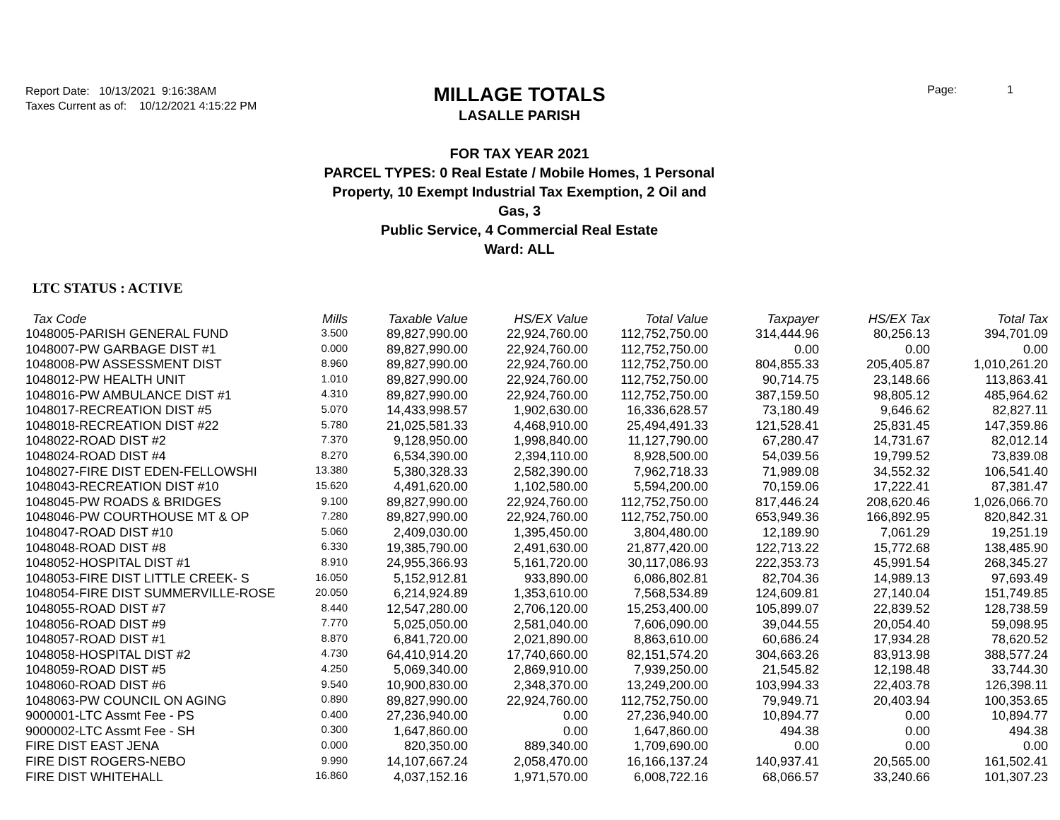Report Date: 10/13/2021 9:16:38AM
Taxes Current as of: 10/12/2021 4:15:22 PM
MILLAGE TOTALS
LASALLE PARISH
FOR TAX YEAR 2021
PARCEL TYPES: 0 Real Estate / Mobile Homes, 1 Personal
Property, 10 Exempt Industrial Tax Exemption, 2 Oil and Gas, 3
Public Service, 4 Commercial Real Estate
Ward: ALL
Page: 1
LTC STATUS : ACTIVE
| Tax Code | Mills | Taxable Value | HS/EX Value | Total Value | Taxpayer | HS/EX Tax | Total Tax |
| --- | --- | --- | --- | --- | --- | --- | --- |
| 1048005-PARISH GENERAL FUND | 3.500 | 89,827,990.00 | 22,924,760.00 | 112,752,750.00 | 314,444.96 | 80,256.13 | 394,701.09 |
| 1048007-PW GARBAGE DIST #1 | 0.000 | 89,827,990.00 | 22,924,760.00 | 112,752,750.00 | 0.00 | 0.00 | 0.00 |
| 1048008-PW ASSESSMENT DIST | 8.960 | 89,827,990.00 | 22,924,760.00 | 112,752,750.00 | 804,855.33 | 205,405.87 | 1,010,261.20 |
| 1048012-PW HEALTH UNIT | 1.010 | 89,827,990.00 | 22,924,760.00 | 112,752,750.00 | 90,714.75 | 23,148.66 | 113,863.41 |
| 1048016-PW AMBULANCE DIST #1 | 4.310 | 89,827,990.00 | 22,924,760.00 | 112,752,750.00 | 387,159.50 | 98,805.12 | 485,964.62 |
| 1048017-RECREATION DIST #5 | 5.070 | 14,433,998.57 | 1,902,630.00 | 16,336,628.57 | 73,180.49 | 9,646.62 | 82,827.11 |
| 1048018-RECREATION DIST #22 | 5.780 | 21,025,581.33 | 4,468,910.00 | 25,494,491.33 | 121,528.41 | 25,831.45 | 147,359.86 |
| 1048022-ROAD DIST #2 | 7.370 | 9,128,950.00 | 1,998,840.00 | 11,127,790.00 | 67,280.47 | 14,731.67 | 82,012.14 |
| 1048024-ROAD DIST #4 | 8.270 | 6,534,390.00 | 2,394,110.00 | 8,928,500.00 | 54,039.56 | 19,799.52 | 73,839.08 |
| 1048027-FIRE DIST EDEN-FELLOWSHI | 13.380 | 5,380,328.33 | 2,582,390.00 | 7,962,718.33 | 71,989.08 | 34,552.32 | 106,541.40 |
| 1048043-RECREATION DIST #10 | 15.620 | 4,491,620.00 | 1,102,580.00 | 5,594,200.00 | 70,159.06 | 17,222.41 | 87,381.47 |
| 1048045-PW ROADS & BRIDGES | 9.100 | 89,827,990.00 | 22,924,760.00 | 112,752,750.00 | 817,446.24 | 208,620.46 | 1,026,066.70 |
| 1048046-PW COURTHOUSE MT & OP | 7.280 | 89,827,990.00 | 22,924,760.00 | 112,752,750.00 | 653,949.36 | 166,892.95 | 820,842.31 |
| 1048047-ROAD DIST #10 | 5.060 | 2,409,030.00 | 1,395,450.00 | 3,804,480.00 | 12,189.90 | 7,061.29 | 19,251.19 |
| 1048048-ROAD DIST #8 | 6.330 | 19,385,790.00 | 2,491,630.00 | 21,877,420.00 | 122,713.22 | 15,772.68 | 138,485.90 |
| 1048052-HOSPITAL DIST #1 | 8.910 | 24,955,366.93 | 5,161,720.00 | 30,117,086.93 | 222,353.73 | 45,991.54 | 268,345.27 |
| 1048053-FIRE DIST LITTLE CREEK- S | 16.050 | 5,152,912.81 | 933,890.00 | 6,086,802.81 | 82,704.36 | 14,989.13 | 97,693.49 |
| 1048054-FIRE DIST SUMMERVILLE-ROSE | 20.050 | 6,214,924.89 | 1,353,610.00 | 7,568,534.89 | 124,609.81 | 27,140.04 | 151,749.85 |
| 1048055-ROAD DIST #7 | 8.440 | 12,547,280.00 | 2,706,120.00 | 15,253,400.00 | 105,899.07 | 22,839.52 | 128,738.59 |
| 1048056-ROAD DIST #9 | 7.770 | 5,025,050.00 | 2,581,040.00 | 7,606,090.00 | 39,044.55 | 20,054.40 | 59,098.95 |
| 1048057-ROAD DIST #1 | 8.870 | 6,841,720.00 | 2,021,890.00 | 8,863,610.00 | 60,686.24 | 17,934.28 | 78,620.52 |
| 1048058-HOSPITAL DIST #2 | 4.730 | 64,410,914.20 | 17,740,660.00 | 82,151,574.20 | 304,663.26 | 83,913.98 | 388,577.24 |
| 1048059-ROAD DIST #5 | 4.250 | 5,069,340.00 | 2,869,910.00 | 7,939,250.00 | 21,545.82 | 12,198.48 | 33,744.30 |
| 1048060-ROAD DIST #6 | 9.540 | 10,900,830.00 | 2,348,370.00 | 13,249,200.00 | 103,994.33 | 22,403.78 | 126,398.11 |
| 1048063-PW COUNCIL ON AGING | 0.890 | 89,827,990.00 | 22,924,760.00 | 112,752,750.00 | 79,949.71 | 20,403.94 | 100,353.65 |
| 9000001-LTC Assmt Fee - PS | 0.400 | 27,236,940.00 | 0.00 | 27,236,940.00 | 10,894.77 | 0.00 | 10,894.77 |
| 9000002-LTC Assmt Fee - SH | 0.300 | 1,647,860.00 | 0.00 | 1,647,860.00 | 494.38 | 0.00 | 494.38 |
| FIRE DIST EAST JENA | 0.000 | 820,350.00 | 889,340.00 | 1,709,690.00 | 0.00 | 0.00 | 0.00 |
| FIRE DIST ROGERS-NEBO | 9.990 | 14,107,667.24 | 2,058,470.00 | 16,166,137.24 | 140,937.41 | 20,565.00 | 161,502.41 |
| FIRE DIST WHITEHALL | 16.860 | 4,037,152.16 | 1,971,570.00 | 6,008,722.16 | 68,066.57 | 33,240.66 | 101,307.23 |